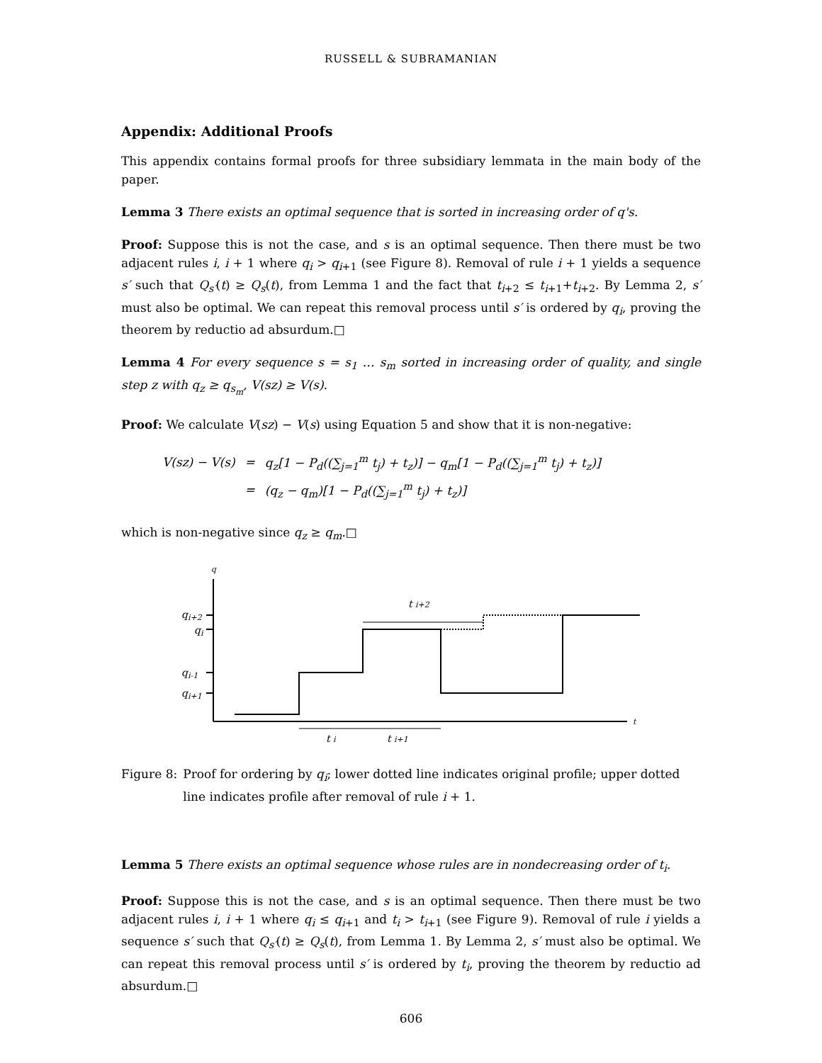RUSSELL & SUBRAMANIAN
Appendix: Additional Proofs
This appendix contains formal proofs for three subsidiary lemmata in the main body of the paper.
Lemma 3 There exists an optimal sequence that is sorted in increasing order of q's.
Proof: Suppose this is not the case, and s is an optimal sequence. Then there must be two adjacent rules i, i + 1 where q<sub>i</sub> > q<sub>i+1</sub> (see Figure 8). Removal of rule i + 1 yields a sequence s′ such that Q<sub>s′</sub>(t) ≥ Q<sub>s</sub>(t), from Lemma 1 and the fact that t<sub>i+2</sub> ≤ t<sub>i+1</sub>+t<sub>i+2</sub>. By Lemma 2, s′ must also be optimal. We can repeat this removal process until s′ is ordered by q<sub>i</sub>, proving the theorem by reductio ad absurdum.□
Lemma 4 For every sequence s = s<sub>1</sub> … s<sub>m</sub> sorted in increasing order of quality, and single step z with q<sub>z</sub> ≥ q<sub>s<sub>m</sub></sub>, V(sz) ≥ V(s).
Proof: We calculate V(sz) − V(s) using Equation 5 and show that it is non-negative:
| V(sz) − V(s) | = | q<sub>z</sub>[1 − P<sub>d</sub>((∑<sub>j=1</sub><sup>m</sup> t<sub>j</sub>) + t<sub>z</sub>)] − q<sub>m</sub>[1 − P<sub>d</sub>((∑<sub>j=1</sub><sup>m</sup> t<sub>j</sub>) + t<sub>z</sub>)] |
| | = | (q<sub>z</sub> − q<sub>m</sub>)[1 − P<sub>d</sub>((∑<sub>j=1</sub><sup>m</sup> t<sub>j</sub>) + t<sub>z</sub>)] |
which is non-negative since q<sub>z</sub> ≥ q<sub>m</sub>.□
q
t
qi+2
qi
qi-1
qi+1
t i+2
t i
t i+1
Figure 8: Proof for ordering by q<sub>i</sub>; lower dotted line indicates original profile; upper dotted line indicates profile after removal of rule i + 1.
Lemma 5 There exists an optimal sequence whose rules are in nondecreasing order of t<sub>i</sub>.
Proof: Suppose this is not the case, and s is an optimal sequence. Then there must be two adjacent rules i, i + 1 where q<sub>i</sub> ≤ q<sub>i+1</sub> and t<sub>i</sub> > t<sub>i+1</sub> (see Figure 9). Removal of rule i yields a sequence s′ such that Q<sub>s′</sub>(t) ≥ Q<sub>s</sub>(t), from Lemma 1. By Lemma 2, s′ must also be optimal. We can repeat this removal process until s′ is ordered by t<sub>i</sub>, proving the theorem by reductio ad absurdum.□
606